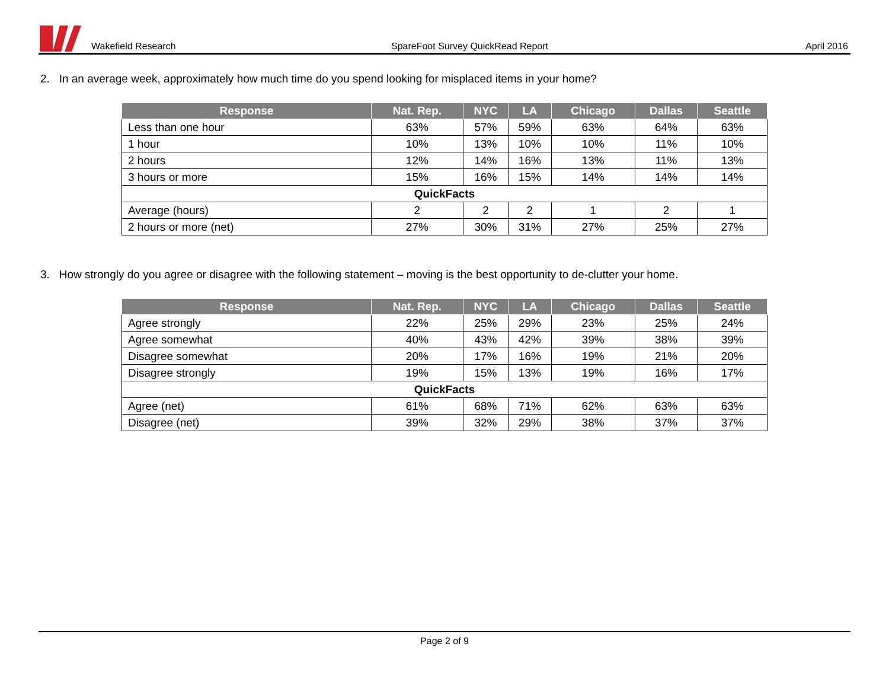Wakefield Research SpareFoot Survey QuickRead Report April 2016
2. In an average week, approximately how much time do you spend looking for misplaced items in your home?
| Response | Nat. Rep. | NYC | LA | Chicago | Dallas | Seattle |
| --- | --- | --- | --- | --- | --- | --- |
| Less than one hour | 63% | 57% | 59% | 63% | 64% | 63% |
| 1 hour | 10% | 13% | 10% | 10% | 11% | 10% |
| 2 hours | 12% | 14% | 16% | 13% | 11% | 13% |
| 3 hours or more | 15% | 16% | 15% | 14% | 14% | 14% |
| QuickFacts | | | | | | |
| Average (hours) | 2 | 2 | 2 | 1 | 2 | 1 |
| 2 hours or more (net) | 27% | 30% | 31% | 27% | 25% | 27% |
3. How strongly do you agree or disagree with the following statement – moving is the best opportunity to de-clutter your home.
| Response | Nat. Rep. | NYC | LA | Chicago | Dallas | Seattle |
| --- | --- | --- | --- | --- | --- | --- |
| Agree strongly | 22% | 25% | 29% | 23% | 25% | 24% |
| Agree somewhat | 40% | 43% | 42% | 39% | 38% | 39% |
| Disagree somewhat | 20% | 17% | 16% | 19% | 21% | 20% |
| Disagree strongly | 19% | 15% | 13% | 19% | 16% | 17% |
| QuickFacts | | | | | | |
| Agree (net) | 61% | 68% | 71% | 62% | 63% | 63% |
| Disagree (net) | 39% | 32% | 29% | 38% | 37% | 37% |
Page 2 of 9